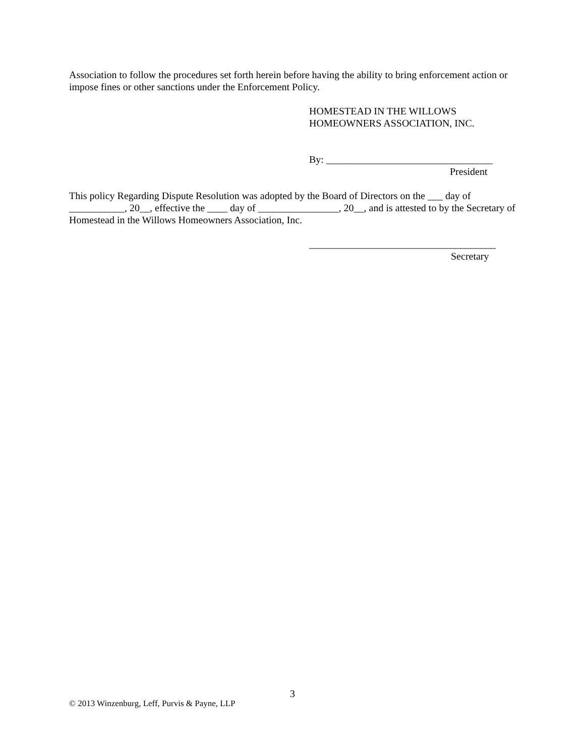Association to follow the procedures set forth herein before having the ability to bring enforcement action or impose fines or other sanctions under the Enforcement Policy.
HOMESTEAD IN THE WILLOWS
HOMEOWNERS ASSOCIATION, INC.
By: _________________________________
President
This policy Regarding Dispute Resolution was adopted by the Board of Directors on the ___ day of ___________, 20__, effective the ____ day of ________________, 20__, and is attested to by the Secretary of Homestead in the Willows Homeowners Association, Inc.
_____________________________________
Secretary
3
© 2013 Winzenburg, Leff, Purvis & Payne, LLP